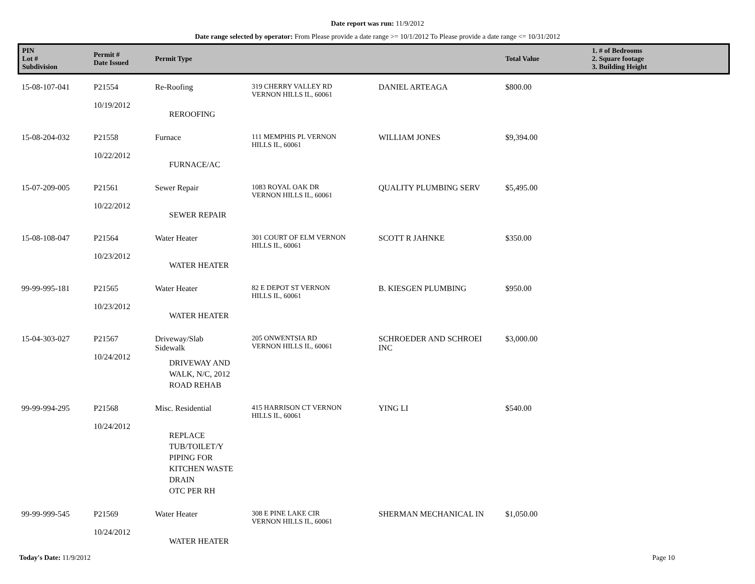Date report was run: 11/9/2012
Date range selected by operator: From Please provide a date range >= 10/1/2012 To Please provide a date range <= 10/31/2012
| PIN Lot # Subdivision | Permit # Date Issued | Permit Type | | | Total Value | 1. # of Bedrooms 2. Square footage 3. Building Height |
| --- | --- | --- | --- | --- | --- | --- |
| 15-08-107-041 | P21554 10/19/2012 | Re-Roofing REROOFING | 319 CHERRY VALLEY RD VERNON HILLS IL, 60061 | DANIEL ARTEAGA | $800.00 | |
| 15-08-204-032 | P21558 10/22/2012 | Furnace FURNACE/AC | 111 MEMPHIS PL VERNON HILLS IL, 60061 | WILLIAM JONES | $9,394.00 | |
| 15-07-209-005 | P21561 10/22/2012 | Sewer Repair SEWER REPAIR | 1083 ROYAL OAK DR VERNON HILLS IL, 60061 | QUALITY PLUMBING SERV | $5,495.00 | |
| 15-08-108-047 | P21564 10/23/2012 | Water Heater WATER HEATER | 301 COURT OF ELM VERNON HILLS IL, 60061 | SCOTT R JAHNKE | $350.00 | |
| 99-99-995-181 | P21565 10/23/2012 | Water Heater WATER HEATER | 82 E DEPOT ST VERNON HILLS IL, 60061 | B. KIESGEN PLUMBING | $950.00 | |
| 15-04-303-027 | P21567 10/24/2012 | Driveway/Slab Sidewalk DRIVEWAY AND WALK, N/C, 2012 ROAD REHAB | 205 ONWENTSIA RD VERNON HILLS IL, 60061 | SCHROEDER AND SCHROEI INC | $3,000.00 | |
| 99-99-994-295 | P21568 10/24/2012 | Misc. Residential REPLACE TUB/TOILET/Y PIPING FOR KITCHEN WASTE DRAIN OTC PER RH | 415 HARRISON CT VERNON HILLS IL, 60061 | YING LI | $540.00 | |
| 99-99-999-545 | P21569 10/24/2012 | Water Heater WATER HEATER | 308 E PINE LAKE CIR VERNON HILLS IL, 60061 | SHERMAN MECHANICAL IN | $1,050.00 | |
Today's Date: 11/9/2012 Page 10